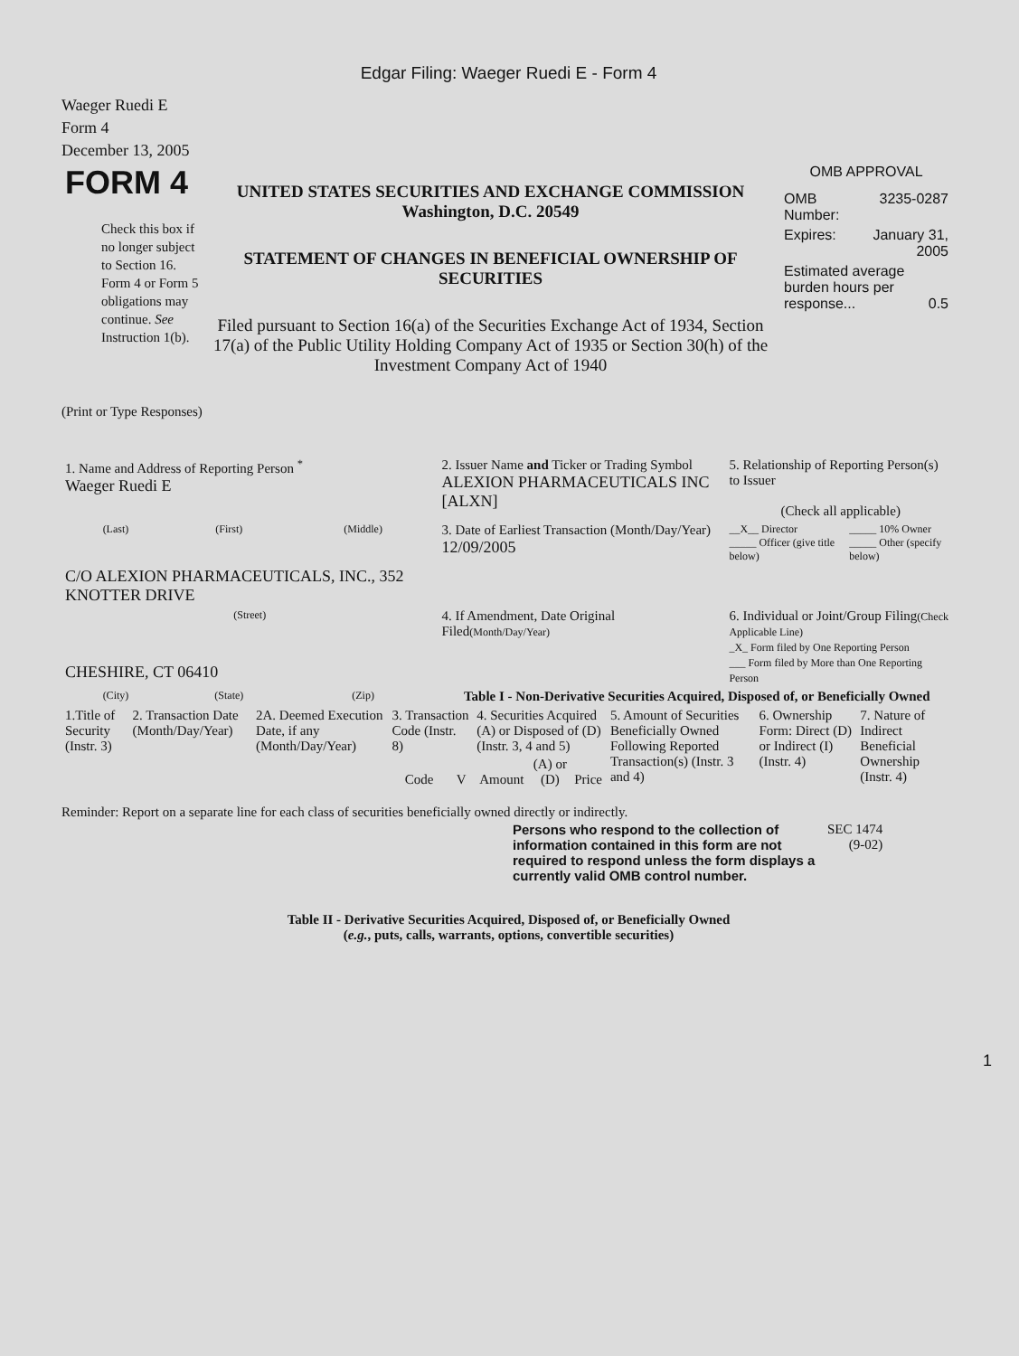Edgar Filing: Waeger Ruedi E - Form 4
Waeger Ruedi E
Form 4
December 13, 2005
| FORM 4 Check this box if no longer subject to Section 16. Form 4 or Form 5 obligations may continue. See Instruction 1(b). | UNITED STATES SECURITIES AND EXCHANGE COMMISSION Washington, D.C. 20549 STATEMENT OF CHANGES IN BENEFICIAL OWNERSHIP OF SECURITIES Filed pursuant to Section 16(a) of the Securities Exchange Act of 1934, Section 17(a) of the Public Utility Holding Company Act of 1935 or Section 30(h) of the Investment Company Act of 1940 | OMB APPROVAL / OMB Number: / 3235-0287 / / Expires: / January 31, 2005 / / Estimated average burden hours per response... 0.5 / / |
(Print or Type Responses)
| 1. Name and Address of Reporting Person <sup>*</sup> Waeger Ruedi E | | | 2. Issuer Name and Ticker or Trading Symbol ALEXION PHARMACEUTICALS INC [ALXN] | 5. Relationship of Reporting Person(s) to Issuer (Check all applicable) | |
| (Last) | (First) | (Middle) | 3. Date of Earliest Transaction (Month/Day/Year) 12/09/2005 | __X__ Director _____ Officer (give title below) | _____ 10% Owner _____ Other (specify below) |
| C/O ALEXION PHARMACEUTICALS, INC., 352 KNOTTER DRIVE | | | | | |
| (Street) CHESHIRE, CT 06410 | | | 4. If Amendment, Date Original Filed (Month/Day/Year) | 6. Individual or Joint/Group Filing (Check Applicable Line) _X_ Form filed by One Reporting Person ___ Form filed by More than One Reporting Person | |
| (City) | (State) | (Zip) | Table I - Non-Derivative Securities Acquired, Disposed of, or Beneficially Owned | | |
| 1.Title of Security (Instr. 3) | 2. Transaction Date (Month/Day/Year) | 2A. Deemed Execution Date, if any (Month/Day/Year) | 3. Transaction Code (Instr. 8) | | 4. Securities Acquired (A) or Disposed of (D) (Instr. 3, 4 and 5) | | | 5. Amount of Securities Beneficially Owned Following Reported Transaction(s) (Instr. 3 and 4) | 6. Ownership Form: Direct (D) or Indirect (I) (Instr. 4) | 7. Nature of Indirect Beneficial Ownership (Instr. 4) |
| | | | Code | V | Amount | (A) or (D) | Price | | | |
Reminder: Report on a separate line for each class of securities beneficially owned directly or indirectly.
| Persons who respond to the collection of information contained in this form are not required to respond unless the form displays a currently valid OMB control number. | SEC 1474 (9-02) |
Table II - Derivative Securities Acquired, Disposed of, or Beneficially Owned
(e.g., puts, calls, warrants, options, convertible securities)
1